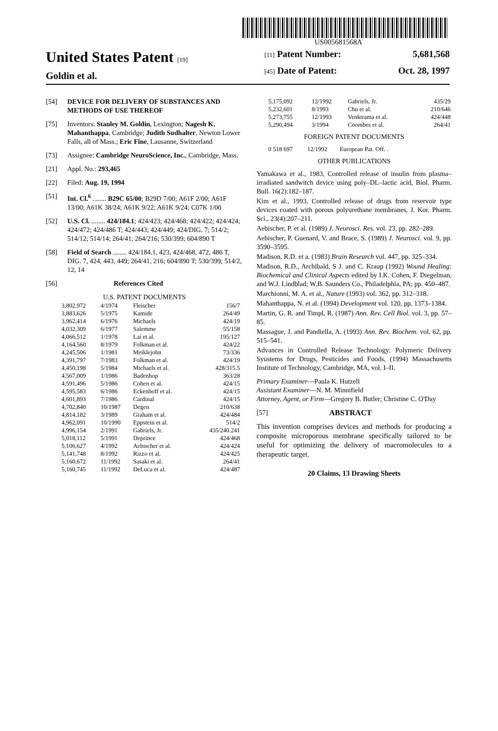US005681568A
United States Patent [19]
Goldin et al.
[11] Patent Number: 5,681,568
[45] Date of Patent: Oct. 28, 1997
[54] DEVICE FOR DELIVERY OF SUBSTANCES AND METHODS OF USE THEREOF
[75] Inventors: Stanley M. Goldin, Lexington; Nagesh K. Mahanthappa, Cambridge; Judith Sudhalter, Newton Lower Falls, all of Mass.; Eric Fine, Lausanne, Switzerland
[73] Assignee: Cambridge NeuroScience, Inc., Cambridge, Mass.
[21] Appl. No.: 293,465
[22] Filed: Aug. 19, 1994
[51] Int. Cl.<sup>6</sup> ........ B29C 65/00; B29D 7/00; A61F 2/00; A61F 13/00; A61K 38/24; A61K 9/22; A61K 9/24; C07K 1/00
[52] U.S. Cl. ........ 424/184.1; 424/423; 424/468; 424/422; 424/424; 424/472; 424/486 T; 424/443; 424/449; 424/DIG. 7; 514/2; 514/12; 514/14; 264/41; 264/216; 530/399; 604/890 T
[58] Field of Search ........ 424/184.1, 423, 424/468, 472, 486 T, DIG. 7, 424, 443, 449; 264/41, 216; 604/890 T; 530/399; 514/2, 12, 14
[56] References Cited
U.S. PATENT DOCUMENTS
| 3,802,972 | 4/1974 | Fleischer | 156/7 |
| 3,883,626 | 5/1975 | Kamide | 264/49 |
| 3,962,414 | 6/1976 | Michaels | 424/19 |
| 4,032,309 | 6/1977 | Salemme | 55/158 |
| 4,066,512 | 1/1978 | Lai et al. | 195/127 |
| 4,164,560 | 8/1979 | Folkman et al. | 424/22 |
| 4,245,506 | 1/1981 | Meiklejohn | 73/336 |
| 4,391,797 | 7/1983 | Folkman et al. | 424/19 |
| 4,450,198 | 5/1984 | Michaels et al. | 428/315.5 |
| 4,567,009 | 1/1986 | Badenhop | 363/28 |
| 4,591,496 | 5/1986 | Cohen et al. | 424/15 |
| 4,595,583 | 6/1986 | Eckenhoff et al. | 424/15 |
| 4,601,893 | 7/1986 | Cardinal | 424/15 |
| 4,702,840 | 10/1987 | Degen | 210/638 |
| 4,814,182 | 3/1989 | Graham et al. | 424/484 |
| 4,962,091 | 10/1990 | Eppstein et al. | 514/2 |
| 4,996,154 | 2/1991 | Gabriels, Jr. | 435/240.241 |
| 5,018,112 | 5/1991 | Deprince | 424/468 |
| 5,106,627 | 4/1992 | Aebischer et al. | 424/424 |
| 5,141,748 | 8/1992 | Rizzo et al. | 424/425 |
| 5,160,672 | 11/1992 | Sasaki et al. | 264/41 |
| 5,160,745 | 11/1992 | DeLuca et al. | 424/487 |
| 5,175,092 | 12/1992 | Gabriels, Jr. | 435/29 |
| 5,232,601 | 8/1993 | Chu et al. | 210/646 |
| 5,273,755 | 12/1993 | Venktrama et al. | 424/448 |
| 5,290,494 | 3/1994 | Coombes et al. | 264/41 |
FOREIGN PATENT DOCUMENTS
| 0 518 697 | 12/1992 | European Pat. Off. . |
OTHER PUBLICATIONS
Yamakawa et al., 1983, Controlled release of insulin from plasma–irradiated sandwitch device using poly–DL–lactic acid, Biol. Pharm. Bull. 16(2):182–187.
Kim et al., 1993, Controlled release of drugs from reservoir type devices coated with porous polyurethane membranes, J. Kor. Pharm. Sci., 23(4):207–211.
Aebischer, P. et al. (1989) J. Neurosci. Res. vol. 23, pp. 282–289.
Aebischer, P. Guenard, V. and Brace, S. (1989) J. Neurosci. vol. 9, pp. 3590–3595.
Madison, R.D. et a. (1983) Brain Research vol. 447, pp. 325–334.
Madison, R.D., Archibald, S J. and C. Kraup (1992) Wound Healing: Biochemical and Clinical Aspects edited by I.K. Cohen, F. Diegelman, and W.J. Lindblad; W.B. Saunders Co., Philadelphia, PA; pp. 450–487.
Marchionni, M. A. et al., Nature (1993) vol. 362, pp. 312–318.
Mahanthappa, N. et al. (1994) Development vol. 120, pp. 1373–1384.
Martin, G. R. and Timpl, R. (1987) Ann. Rev. Cell Biol. vol. 3, pp. 57–85.
Massague, J. and Pandiella, A. (1993) Ann. Rev. Biochem. vol. 62, pp. 515–541.
Advances in Controlled Release Technology: Polymeric Delivery Syustems for Drugs, Pesticides and Foods, (1994) Massachusetts Institute of Technology, Cambridge, MA, vol. I–II.
Primary Examiner—Paula K. Hutzell
Assistant Examiner—N. M. Minnifield
Attorney, Agent, or Firm—Gregory B. Butler; Christine C. O'Day
[57] ABSTRACT
This invention comprises devices and methods for producing a composite microporous membrane specifically tailored to be useful for optimizing the delivery of macromolecules to a therapeutic target.
20 Claims, 13 Drawing Sheets